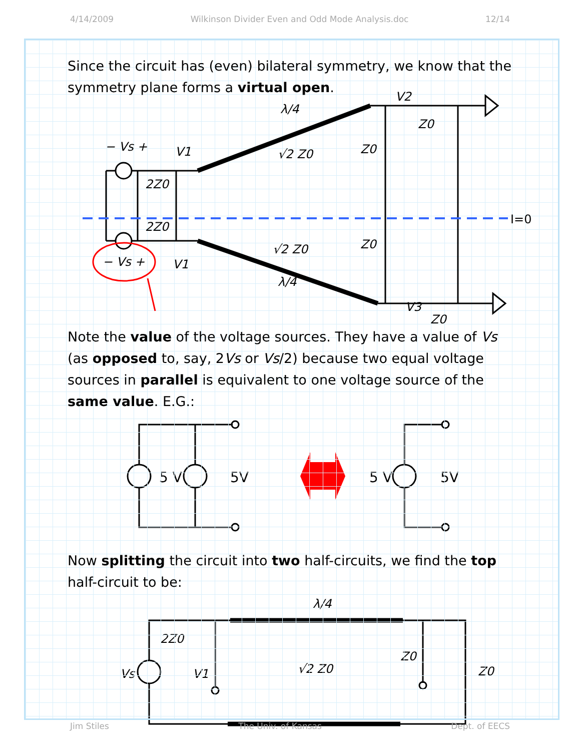4/14/2009 Wilkinson Divider Even and Odd Mode Analysis.doc 12/14
Since the circuit has (even) bilateral symmetry, we know that the symmetry plane forms a virtual open.
V1
V1
V2
V3
√2 Z0
√2 Z0
Z0
Z0
Z0
Z0
2Z0
2Z0
− Vs +
− Vs +
λ/4
λ/4
I=0
Note the value of the voltage sources. They have a value of Vs (as opposed to, say, 2Vs or Vs/2) because two equal voltage sources in parallel is equivalent to one voltage source of the same value. E.G.:
5 V
5V
5 V
5V
Now splitting the circuit into two half-circuits, we find the top half-circuit to be:
Vs
2Z0
V1
√2 Z0
Z0
Z0
λ/4
Jim Stiles The Univ. of Kansas Dept. of EECS